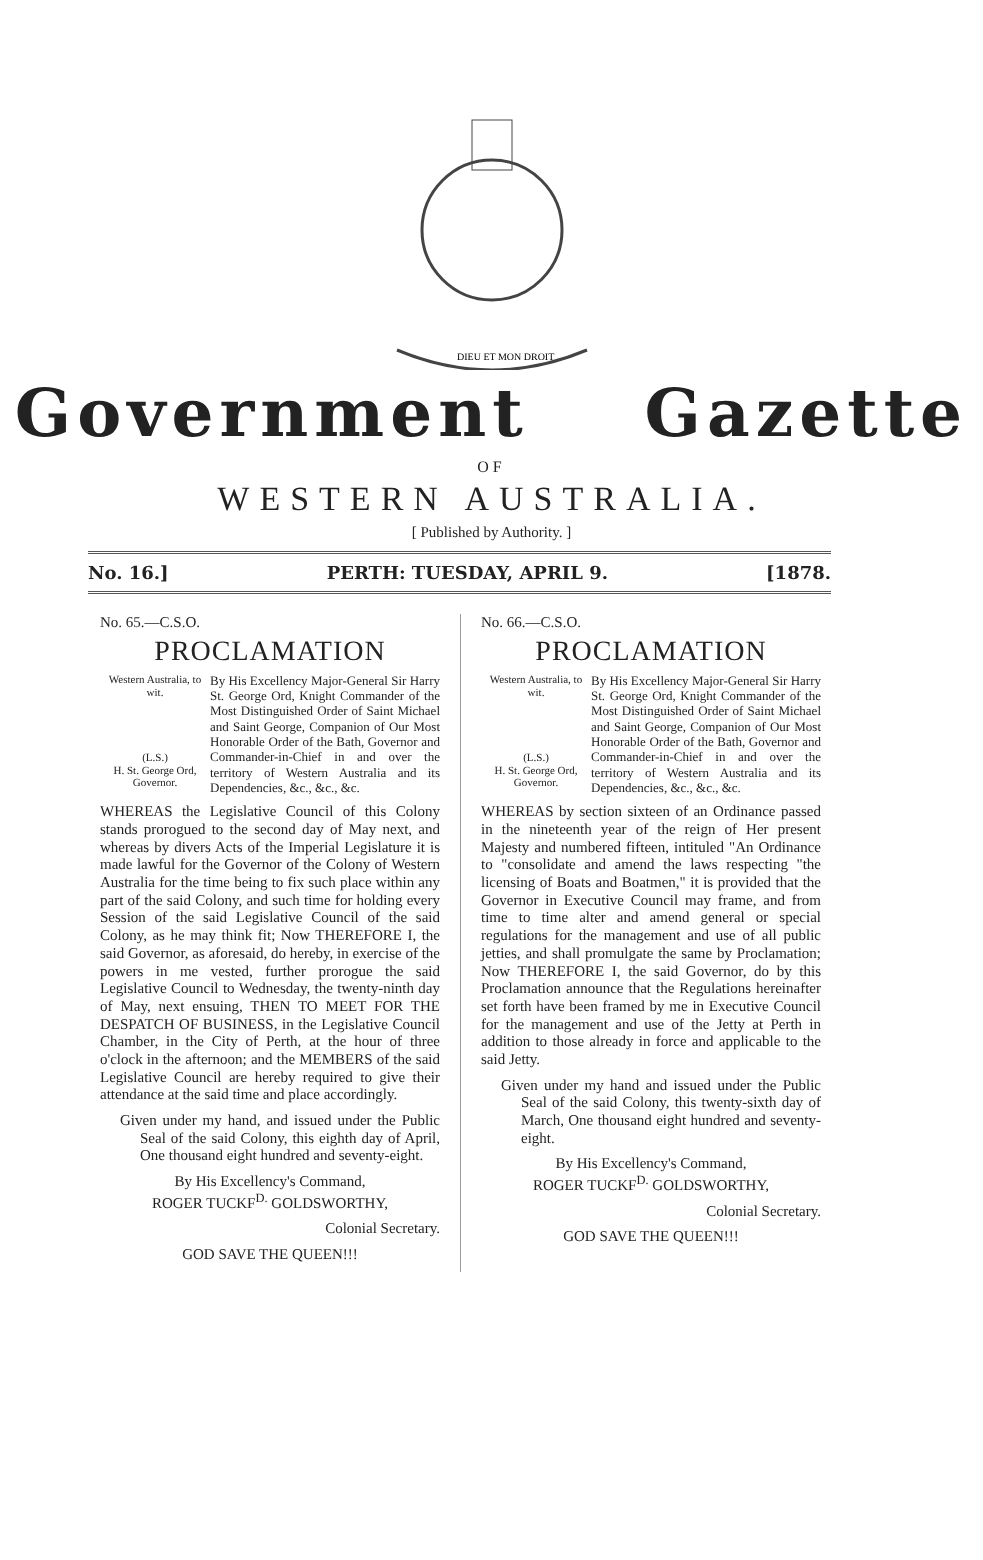DIEU ET MON DROIT
Government Gazette
OF
WESTERN AUSTRALIA.
[ Published by Authority. ]
No. 16.] PERTH: TUESDAY, APRIL 9. [1878.
No. 65.—C.S.O.
PROCLAMATION
Western Australia, to wit.
(L.S.)
H. St. George Ord, Governor.
By His Excellency Major-General Sir Harry St. George Ord, Knight Commander of the Most Distinguished Order of Saint Michael and Saint George, Companion of Our Most Honorable Order of the Bath, Governor and Commander-in-Chief in and over the territory of Western Australia and its Dependencies, &c., &c., &c.
WHEREAS the Legislative Council of this Colony stands prorogued to the second day of May next, and whereas by divers Acts of the Imperial Legislature it is made lawful for the Governor of the Colony of Western Australia for the time being to fix such place within any part of the said Colony, and such time for holding every Session of the said Legislative Council of the said Colony, as he may think fit; Now THEREFORE I, the said Governor, as aforesaid, do hereby, in exercise of the powers in me vested, further prorogue the said Legislative Council to Wednesday, the twenty-ninth day of May, next ensuing, THEN TO MEET FOR THE DESPATCH OF BUSINESS, in the Legislative Council Chamber, in the City of Perth, at the hour of three o'clock in the afternoon; and the MEMBERS of the said Legislative Council are hereby required to give their attendance at the said time and place accordingly.
Given under my hand, and issued under the Public Seal of the said Colony, this eighth day of April, One thousand eight hundred and seventy-eight.
By His Excellency's Command,
ROGER TUCKF<sup>D.</sup> GOLDSWORTHY,
Colonial Secretary.
GOD SAVE THE QUEEN!!!
No. 66.—C.S.O.
PROCLAMATION
Western Australia, to wit.
(L.S.)
H. St. George Ord, Governor.
By His Excellency Major-General Sir Harry St. George Ord, Knight Commander of the Most Distinguished Order of Saint Michael and Saint George, Companion of Our Most Honorable Order of the Bath, Governor and Commander-in-Chief in and over the territory of Western Australia and its Dependencies, &c., &c., &c.
WHEREAS by section sixteen of an Ordinance passed in the nineteenth year of the reign of Her present Majesty and numbered fifteen, intituled "An Ordinance to "consolidate and amend the laws respecting "the licensing of Boats and Boatmen," it is provided that the Governor in Executive Council may frame, and from time to time alter and amend general or special regulations for the management and use of all public jetties, and shall promulgate the same by Proclamation; Now THEREFORE I, the said Governor, do by this Proclamation announce that the Regulations hereinafter set forth have been framed by me in Executive Council for the management and use of the Jetty at Perth in addition to those already in force and applicable to the said Jetty.
Given under my hand and issued under the Public Seal of the said Colony, this twenty-sixth day of March, One thousand eight hundred and seventy-eight.
By His Excellency's Command,
ROGER TUCKF<sup>D.</sup> GOLDSWORTHY,
Colonial Secretary.
GOD SAVE THE QUEEN!!!